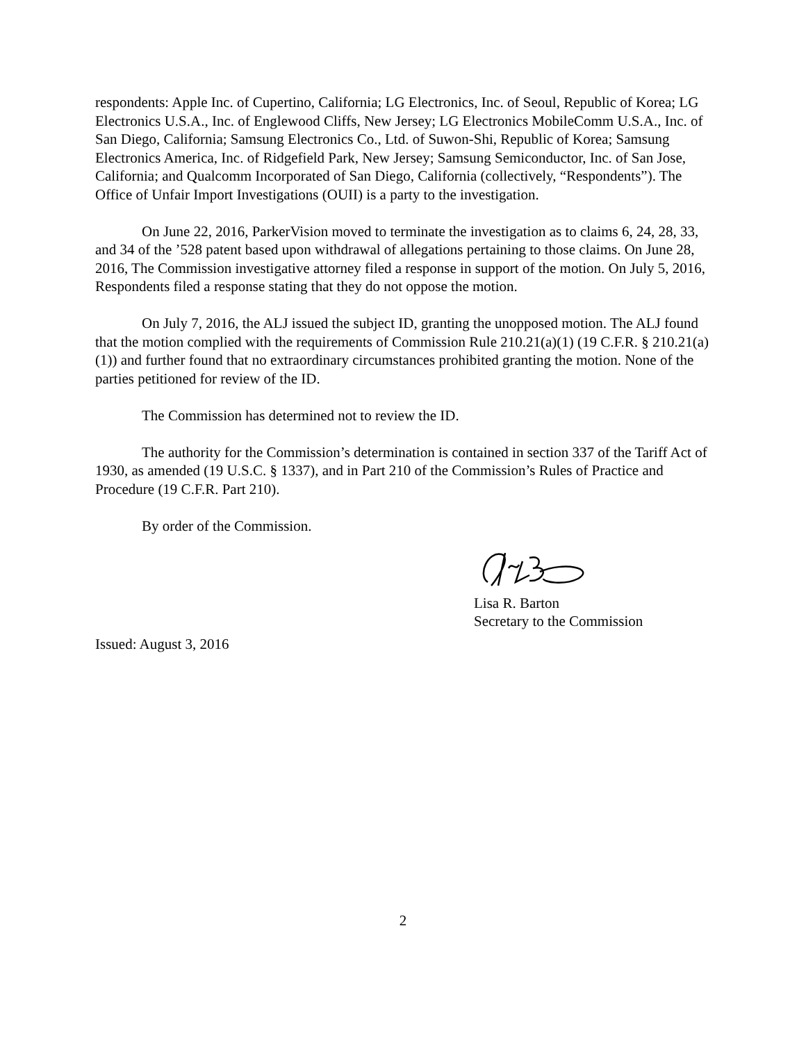respondents: Apple Inc. of Cupertino, California; LG Electronics, Inc. of Seoul, Republic of Korea; LG Electronics U.S.A., Inc. of Englewood Cliffs, New Jersey; LG Electronics MobileComm U.S.A., Inc. of San Diego, California; Samsung Electronics Co., Ltd. of Suwon-Shi, Republic of Korea; Samsung Electronics America, Inc. of Ridgefield Park, New Jersey; Samsung Semiconductor, Inc. of San Jose, California; and Qualcomm Incorporated of San Diego, California (collectively, “Respondents”). The Office of Unfair Import Investigations (OUII) is a party to the investigation.
On June 22, 2016, ParkerVision moved to terminate the investigation as to claims 6, 24, 28, 33, and 34 of the ’528 patent based upon withdrawal of allegations pertaining to those claims. On June 28, 2016, The Commission investigative attorney filed a response in support of the motion. On July 5, 2016, Respondents filed a response stating that they do not oppose the motion.
On July 7, 2016, the ALJ issued the subject ID, granting the unopposed motion. The ALJ found that the motion complied with the requirements of Commission Rule 210.21(a)(1) (19 C.F.R. § 210.21(a)(1)) and further found that no extraordinary circumstances prohibited granting the motion. None of the parties petitioned for review of the ID.
The Commission has determined not to review the ID.
The authority for the Commission’s determination is contained in section 337 of the Tariff Act of 1930, as amended (19 U.S.C. § 1337), and in Part 210 of the Commission’s Rules of Practice and Procedure (19 C.F.R. Part 210).
By order of the Commission.
Lisa R. Barton
Secretary to the Commission
Issued: August 3, 2016
2